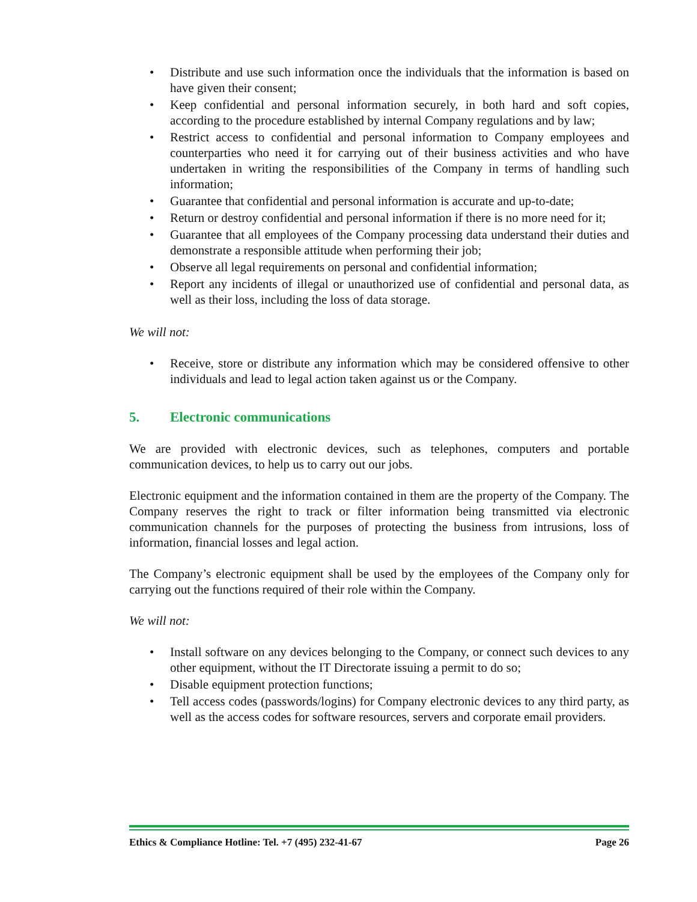• Distribute and use such information once the individuals that the information is based on have given their consent;
• Keep confidential and personal information securely, in both hard and soft copies, according to the procedure established by internal Company regulations and by law;
• Restrict access to confidential and personal information to Company employees and counterparties who need it for carrying out of their business activities and who have undertaken in writing the responsibilities of the Company in terms of handling such information;
• Guarantee that confidential and personal information is accurate and up-to-date;
• Return or destroy confidential and personal information if there is no more need for it;
• Guarantee that all employees of the Company processing data understand their duties and demonstrate a responsible attitude when performing their job;
• Observe all legal requirements on personal and confidential information;
• Report any incidents of illegal or unauthorized use of confidential and personal data, as well as their loss, including the loss of data storage.
We will not:
• Receive, store or distribute any information which may be considered offensive to other individuals and lead to legal action taken against us or the Company.
5. Electronic communications
We are provided with electronic devices, such as telephones, computers and portable communication devices, to help us to carry out our jobs.
Electronic equipment and the information contained in them are the property of the Company. The Company reserves the right to track or filter information being transmitted via electronic communication channels for the purposes of protecting the business from intrusions, loss of information, financial losses and legal action.
The Company’s electronic equipment shall be used by the employees of the Company only for carrying out the functions required of their role within the Company.
We will not:
• Install software on any devices belonging to the Company, or connect such devices to any other equipment, without the IT Directorate issuing a permit to do so;
• Disable equipment protection functions;
• Tell access codes (passwords/logins) for Company electronic devices to any third party, as well as the access codes for software resources, servers and corporate email providers.
Ethics & Compliance Hotline: Tel. +7 (495) 232-41-67 Page 26